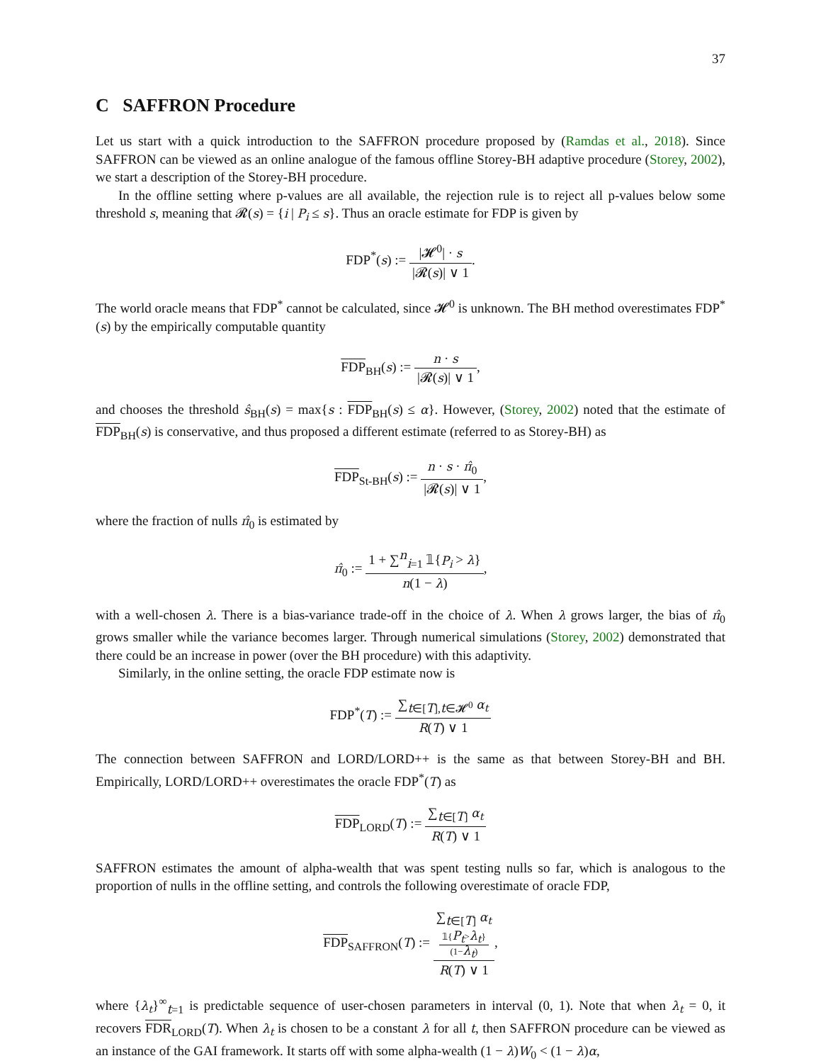37
C SAFFRON Procedure
Let us start with a quick introduction to the SAFFRON procedure proposed by (Ramdas et al., 2018). Since SAFFRON can be viewed as an online analogue of the famous offline Storey-BH adaptive procedure (Storey, 2002), we start a description of the Storey-BH procedure.
In the offline setting where p-values are all available, the rejection rule is to reject all p-values below some threshold s, meaning that 𝓡(s) = {i | P<sub>i</sub> ≤ s}. Thus an oracle estimate for FDP is given by
FDP<sup>*</sup>(s) := |𝓗<sup>0</sup>| · s |𝓡(s)| ∨ 1.
The world oracle means that FDP<sup>*</sup> cannot be calculated, since 𝓗<sup>0</sup> is unknown. The BH method overestimates FDP<sup>*</sup>(s) by the empirically computable quantity
FDP<sub>BH</sub>(s) := n · s |𝓡(s)| ∨ 1,
and chooses the threshold ŝ<sub>BH</sub>(s) = max{s : FDP<sub>BH</sub>(s) ≤ α}. However, (Storey, 2002) noted that the estimate of FDP<sub>BH</sub>(s) is conservative, and thus proposed a different estimate (referred to as Storey-BH) as
FDP<sub>St-BH</sub>(s) := n · s · π̂<sub>0</sub> |𝓡(s)| ∨ 1,
where the fraction of nulls π̂<sub>0</sub> is estimated by
π̂<sub>0</sub> := 1 + ∑<sup>n</sup><sub>i=1</sub> 𝟙{P<sub>i</sub> > λ} n(1 − λ),
with a well-chosen λ. There is a bias-variance trade-off in the choice of λ. When λ grows larger, the bias of π̂<sub>0</sub> grows smaller while the variance becomes larger. Through numerical simulations (Storey, 2002) demonstrated that there could be an increase in power (over the BH procedure) with this adaptivity.
Similarly, in the online setting, the oracle FDP estimate now is
FDP<sup>*</sup>(T) := ∑<sub>t∈[T],t∈𝓗<sup>0</sup></sub> α<sub>t</sub> R(T) ∨ 1
The connection between SAFFRON and LORD/LORD++ is the same as that between Storey-BH and BH. Empirically, LORD/LORD++ overestimates the oracle FDP<sup>*</sup>(T) as
FDP<sub>LORD</sub>(T) := ∑<sub>t∈[T]</sub> α<sub>t</sub> R(T) ∨ 1
SAFFRON estimates the amount of alpha-wealth that was spent testing nulls so far, which is analogous to the proportion of nulls in the offline setting, and controls the following overestimate of oracle FDP,
FDP<sub>SAFFRON</sub>(T) := ∑<sub>t∈[T]</sub> α<sub>t</sub>
𝟙{P<sub>t</sub>>λ<sub>t</sub>}
(1−λ<sub>t</sub>) R(T) ∨ 1,
where {λ<sub>t</sub>}<sup>∞</sup><sub>t=1</sub> is predictable sequence of user-chosen parameters in interval (0, 1). Note that when λ<sub>t</sub> = 0, it recovers FDR<sub>LORD</sub>(T). When λ<sub>t</sub> is chosen to be a constant λ for all t, then SAFFRON procedure can be viewed as an instance of the GAI framework. It starts off with some alpha-wealth (1 − λ)W<sub>0</sub> < (1 − λ)α,